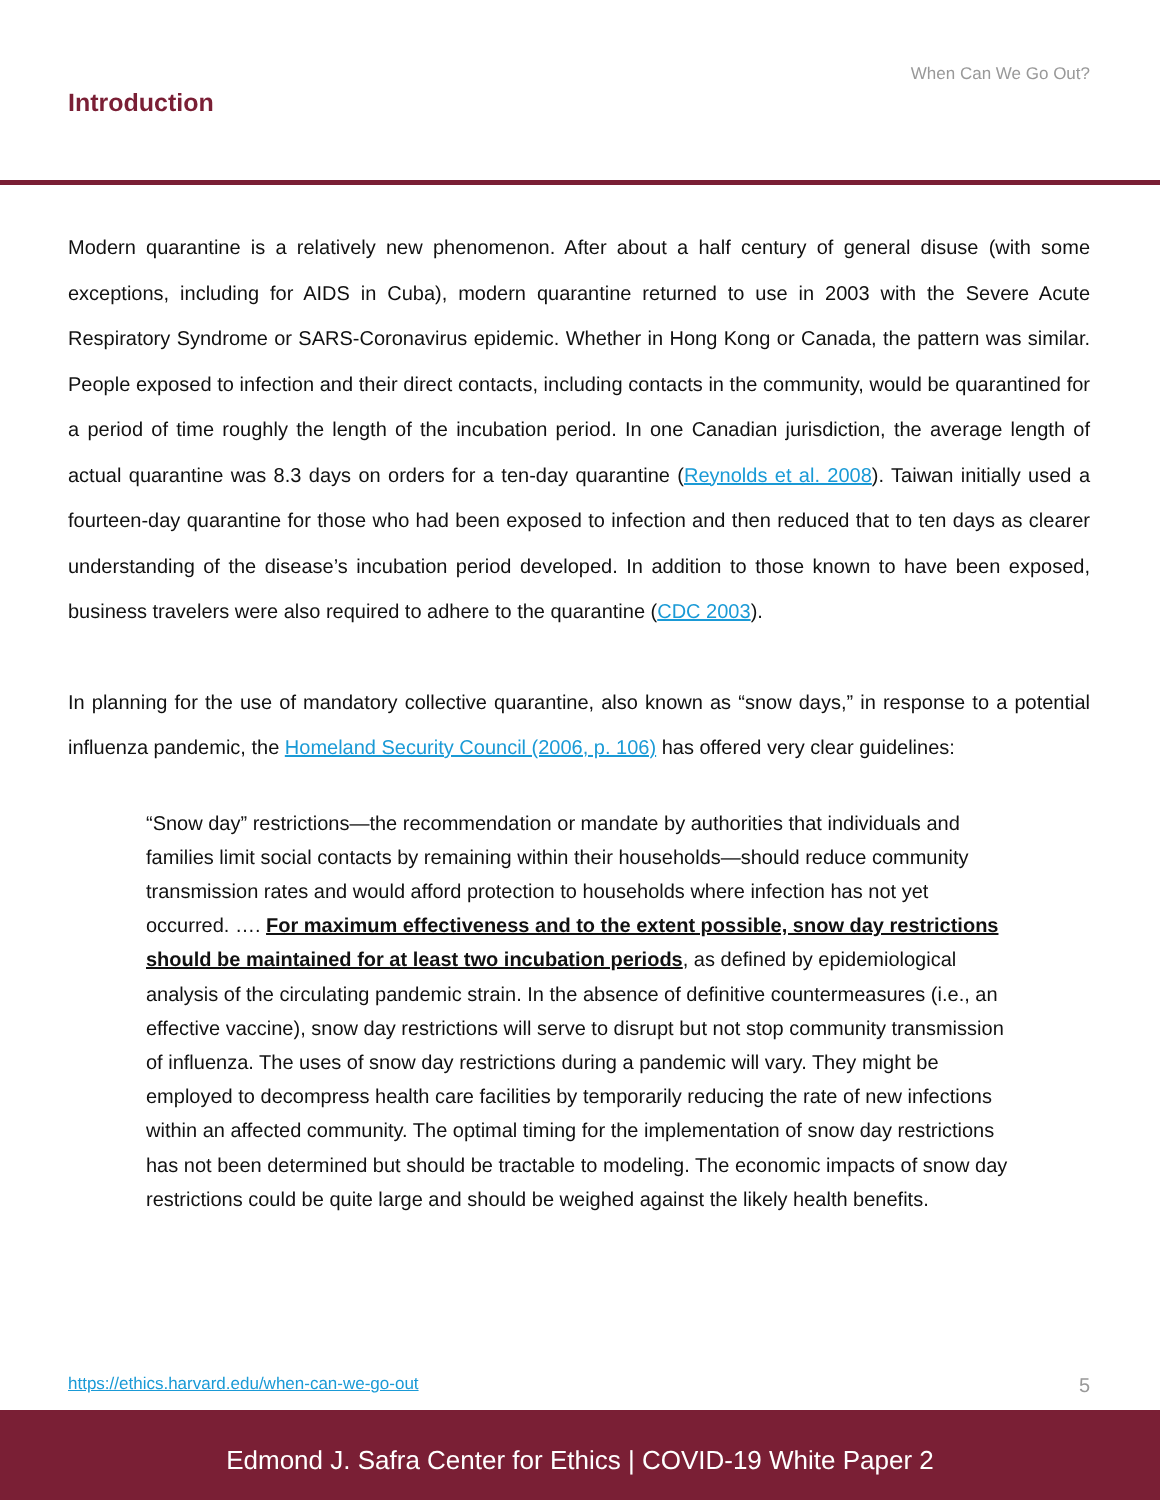When Can We Go Out?
Introduction
Modern quarantine is a relatively new phenomenon. After about a half century of general disuse (with some exceptions, including for AIDS in Cuba), modern quarantine returned to use in 2003 with the Severe Acute Respiratory Syndrome or SARS-Coronavirus epidemic. Whether in Hong Kong or Canada, the pattern was similar. People exposed to infection and their direct contacts, including contacts in the community, would be quarantined for a period of time roughly the length of the incubation period. In one Canadian jurisdiction, the average length of actual quarantine was 8.3 days on orders for a ten-day quarantine (Reynolds et al. 2008). Taiwan initially used a fourteen-day quarantine for those who had been exposed to infection and then reduced that to ten days as clearer understanding of the disease’s incubation period developed. In addition to those known to have been exposed, business travelers were also required to adhere to the quarantine (CDC 2003).
In planning for the use of mandatory collective quarantine, also known as “snow days,” in response to a potential influenza pandemic, the Homeland Security Council (2006, p. 106) has offered very clear guidelines:
“Snow day” restrictions—the recommendation or mandate by authorities that individuals and families limit social contacts by remaining within their households—should reduce community transmission rates and would afford protection to households where infection has not yet occurred. …. For maximum effectiveness and to the extent possible, snow day restrictions should be maintained for at least two incubation periods, as defined by epidemiological analysis of the circulating pandemic strain. In the absence of definitive countermeasures (i.e., an effective vaccine), snow day restrictions will serve to disrupt but not stop community transmission of influenza. The uses of snow day restrictions during a pandemic will vary. They might be employed to decompress health care facilities by temporarily reducing the rate of new infections within an affected community. The optimal timing for the implementation of snow day restrictions has not been determined but should be tractable to modeling. The economic impacts of snow day restrictions could be quite large and should be weighed against the likely health benefits.
https://ethics.harvard.edu/when-can-we-go-out 5
Edmond J. Safra Center for Ethics | COVID-19 White Paper 2